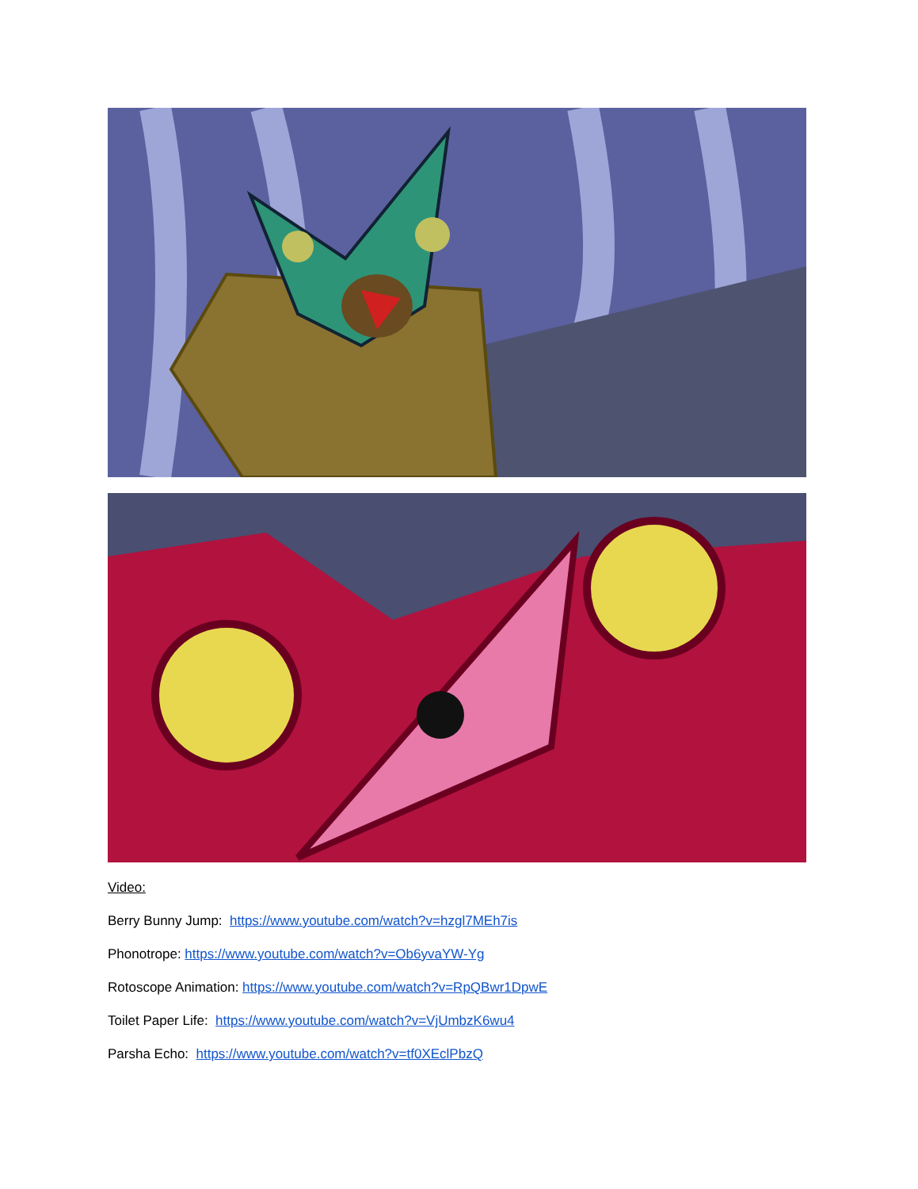Video:
Berry Bunny Jump: https://www.youtube.com/watch?v=hzgl7MEh7is
Phonotrope: https://www.youtube.com/watch?v=Ob6yvaYW-Yg
Rotoscope Animation: https://www.youtube.com/watch?v=RpQBwr1DpwE
Toilet Paper Life: https://www.youtube.com/watch?v=VjUmbzK6wu4
Parsha Echo: https://www.youtube.com/watch?v=tf0XEclPbzQ